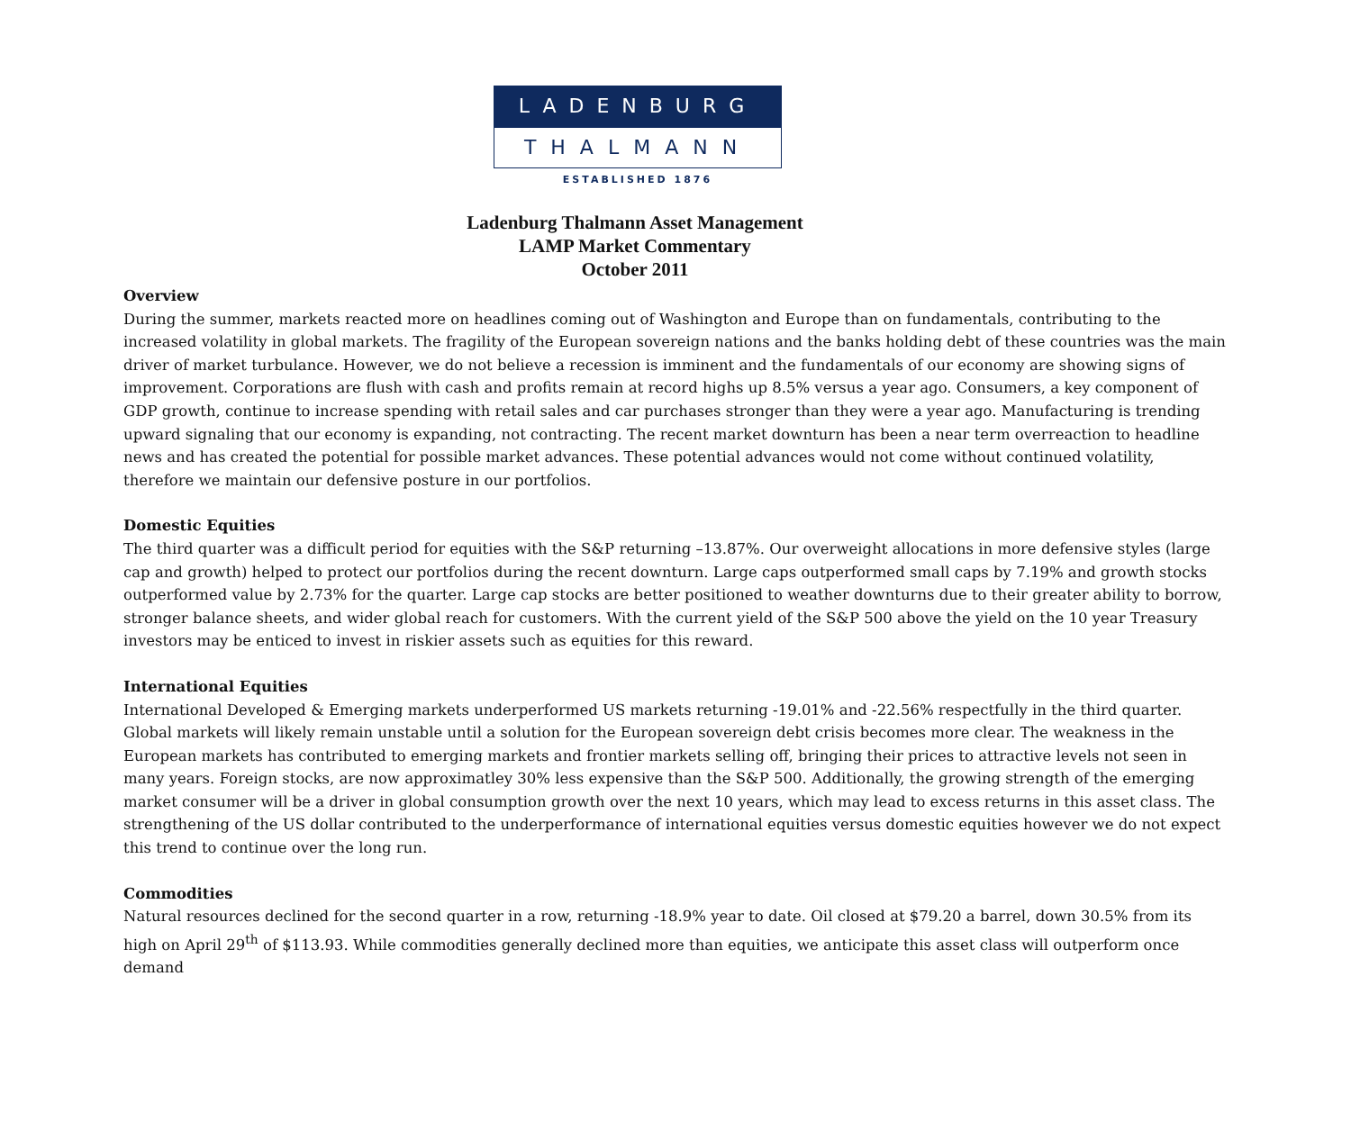LADENBURG
THALMANN
ESTABLISHED 1876
Ladenburg Thalmann Asset Management
LAMP Market Commentary
October 2011
Overview
During the summer, markets reacted more on headlines coming out of Washington and Europe than on fundamentals, contributing to the increased volatility in global markets. The fragility of the European sovereign nations and the banks holding debt of these countries was the main driver of market turbulance. However, we do not believe a recession is imminent and the fundamentals of our economy are showing signs of improvement. Corporations are flush with cash and profits remain at record highs up 8.5% versus a year ago. Consumers, a key component of GDP growth, continue to increase spending with retail sales and car purchases stronger than they were a year ago. Manufacturing is trending upward signaling that our economy is expanding, not contracting. The recent market downturn has been a near term overreaction to headline news and has created the potential for possible market advances. These potential advances would not come without continued volatility, therefore we maintain our defensive posture in our portfolios.
Domestic Equities
The third quarter was a difficult period for equities with the S&P returning –13.87%. Our overweight allocations in more defensive styles (large cap and growth) helped to protect our portfolios during the recent downturn. Large caps outperformed small caps by 7.19% and growth stocks outperformed value by 2.73% for the quarter. Large cap stocks are better positioned to weather downturns due to their greater ability to borrow, stronger balance sheets, and wider global reach for customers. With the current yield of the S&P 500 above the yield on the 10 year Treasury investors may be enticed to invest in riskier assets such as equities for this reward.
International Equities
International Developed & Emerging markets underperformed US markets returning -19.01% and -22.56% respectfully in the third quarter. Global markets will likely remain unstable until a solution for the European sovereign debt crisis becomes more clear. The weakness in the European markets has contributed to emerging markets and frontier markets selling off, bringing their prices to attractive levels not seen in many years. Foreign stocks, are now approximatley 30% less expensive than the S&P 500. Additionally, the growing strength of the emerging market consumer will be a driver in global consumption growth over the next 10 years, which may lead to excess returns in this asset class. The strengthening of the US dollar contributed to the underperformance of international equities versus domestic equities however we do not expect this trend to continue over the long run.
Commodities
Natural resources declined for the second quarter in a row, returning -18.9% year to date. Oil closed at $79.20 a barrel, down 30.5% from its high on April 29<sup>th</sup> of $113.93. While commodities generally declined more than equities, we anticipate this asset class will outperform once demand